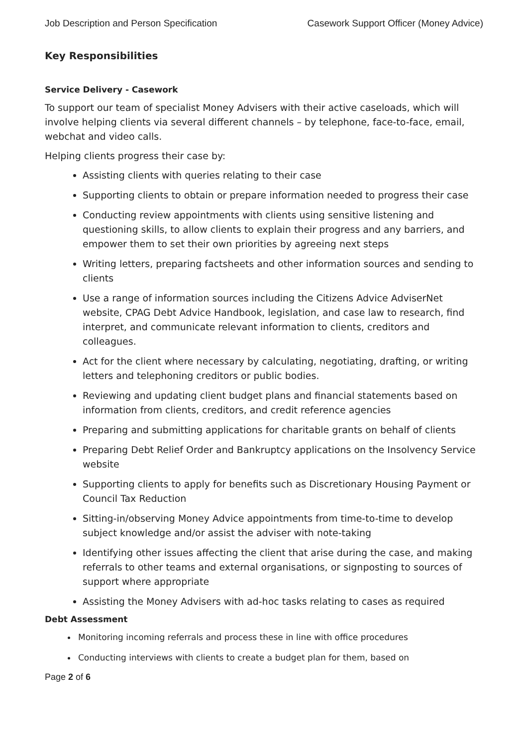Job Description and Person Specification Casework Support Officer (Money Advice)
Key Responsibilities
Service Delivery - Casework
To support our team of specialist Money Advisers with their active caseloads, which will involve helping clients via several different channels – by telephone, face-to-face, email, webchat and video calls.
Helping clients progress their case by:
Assisting clients with queries relating to their case
Supporting clients to obtain or prepare information needed to progress their case
Conducting review appointments with clients using sensitive listening and questioning skills, to allow clients to explain their progress and any barriers, and empower them to set their own priorities by agreeing next steps
Writing letters, preparing factsheets and other information sources and sending to clients
Use a range of information sources including the Citizens Advice AdviserNet website, CPAG Debt Advice Handbook, legislation, and case law to research, find interpret, and communicate relevant information to clients, creditors and colleagues.
Act for the client where necessary by calculating, negotiating, drafting, or writing letters and telephoning creditors or public bodies.
Reviewing and updating client budget plans and financial statements based on information from clients, creditors, and credit reference agencies
Preparing and submitting applications for charitable grants on behalf of clients
Preparing Debt Relief Order and Bankruptcy applications on the Insolvency Service website
Supporting clients to apply for benefits such as Discretionary Housing Payment or Council Tax Reduction
Sitting-in/observing Money Advice appointments from time-to-time to develop subject knowledge and/or assist the adviser with note-taking
Identifying other issues affecting the client that arise during the case, and making referrals to other teams and external organisations, or signposting to sources of support where appropriate
Assisting the Money Advisers with ad-hoc tasks relating to cases as required
Debt Assessment
Monitoring incoming referrals and process these in line with office procedures
Conducting interviews with clients to create a budget plan for them, based on
Page 2 of 6